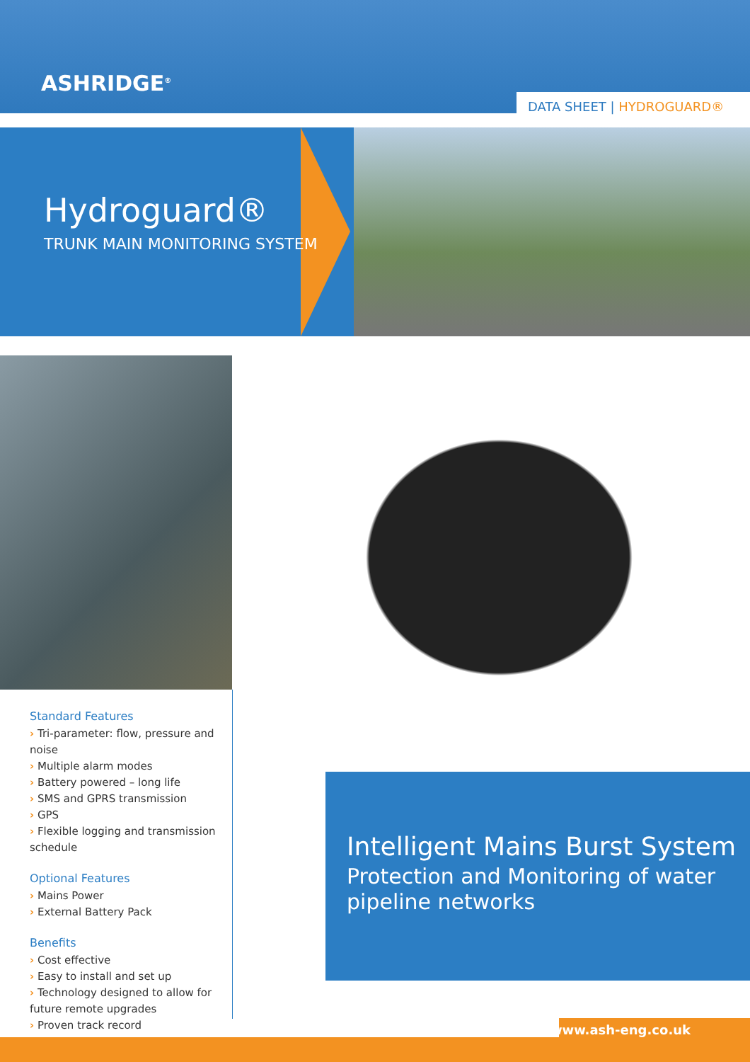ASHRIDGE<sup>®</sup>
DATA SHEET | HYDROGUARD®
Hydroguard®
TRUNK MAIN MONITORING SYSTEM
Standard Features
› Tri-parameter: flow, pressure and noise
› Multiple alarm modes
› Battery powered – long life
› SMS and GPRS transmission
› GPS
› Flexible logging and transmission schedule
Optional Features
› Mains Power
› External Battery Pack
Benefits
› Cost effective
› Easy to install and set up
› Technology designed to allow for future remote upgrades
› Proven track record
Intelligent Mains Burst System
Protection and Monitoring of water pipeline networks
www.ash-eng.co.uk